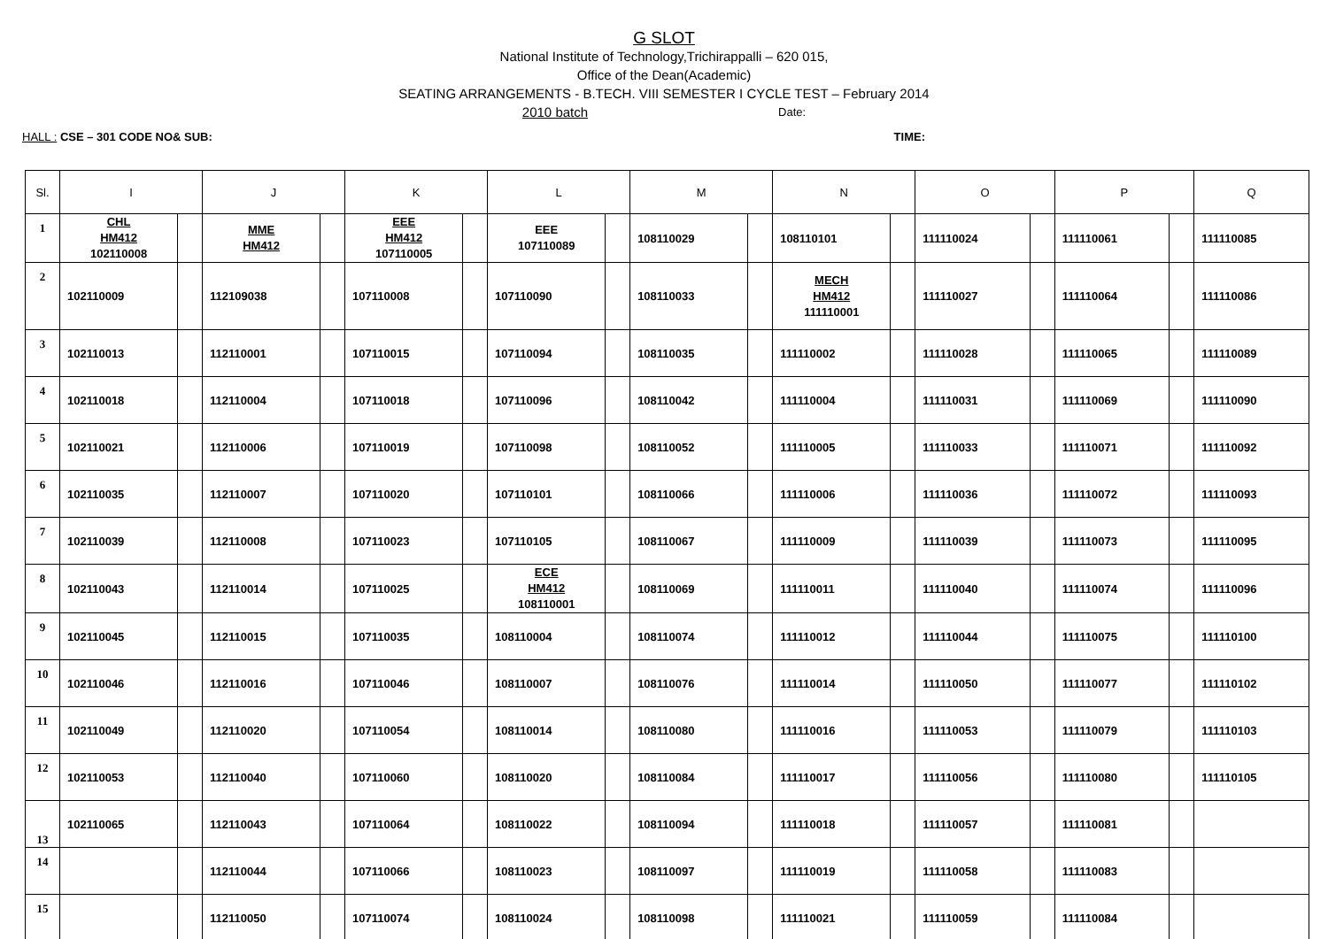G SLOT
National Institute of Technology,Trichirappalli – 620 015,
Office of the Dean(Academic)
SEATING ARRANGEMENTS - B.TECH. VIII SEMESTER I CYCLE TEST – February 2014
2010 batch Date:
HALL : CSE – 301 CODE NO& SUB: TIME:
| Sl. | I | | J | | K | | L | | M | | N | | O | | P | | Q |
| --- | --- | --- | --- | --- | --- | --- | --- | --- | --- | --- | --- | --- | --- | --- | --- | --- | --- |
| 1 | CHL HM412 102110008 | | MME HM412 | | EEE HM412 107110005 | | EEE 107110089 | | 108110029 | | 108110101 | | 111110024 | | 111110061 | | 111110085 |
| 2 | 102110009 | | 112109038 | | 107110008 | | 107110090 | | 108110033 | | MECH HM412 111110001 | | 111110027 | | 111110064 | | 111110086 |
| 3 | 102110013 | | 112110001 | | 107110015 | | 107110094 | | 108110035 | | 111110002 | | 111110028 | | 111110065 | | 111110089 |
| 4 | 102110018 | | 112110004 | | 107110018 | | 107110096 | | 108110042 | | 111110004 | | 111110031 | | 111110069 | | 111110090 |
| 5 | 102110021 | | 112110006 | | 107110019 | | 107110098 | | 108110052 | | 111110005 | | 111110033 | | 111110071 | | 111110092 |
| 6 | 102110035 | | 112110007 | | 107110020 | | 107110101 | | 108110066 | | 111110006 | | 111110036 | | 111110072 | | 111110093 |
| 7 | 102110039 | | 112110008 | | 107110023 | | 107110105 | | 108110067 | | 111110009 | | 111110039 | | 111110073 | | 111110095 |
| 8 | 102110043 | | 112110014 | | 107110025 | | ECE HM412 108110001 | | 108110069 | | 111110011 | | 111110040 | | 111110074 | | 111110096 |
| 9 | 102110045 | | 112110015 | | 107110035 | | 108110004 | | 108110074 | | 111110012 | | 111110044 | | 111110075 | | 111110100 |
| 10 | 102110046 | | 112110016 | | 107110046 | | 108110007 | | 108110076 | | 111110014 | | 111110050 | | 111110077 | | 111110102 |
| 11 | 102110049 | | 112110020 | | 107110054 | | 108110014 | | 108110080 | | 111110016 | | 111110053 | | 111110079 | | 111110103 |
| 12 | 102110053 | | 112110040 | | 107110060 | | 108110020 | | 108110084 | | 111110017 | | 111110056 | | 111110080 | | 111110105 |
| 13 | 102110065 | | 112110043 | | 107110064 | | 108110022 | | 108110094 | | 111110018 | | 111110057 | | 111110081 | | |
| 14 | | | 112110044 | | 107110066 | | 108110023 | | 108110097 | | 111110019 | | 111110058 | | 111110083 | | |
| 15 | | | 112110050 | | 107110074 | | 108110024 | | 108110098 | | 111110021 | | 111110059 | | 111110084 | | |